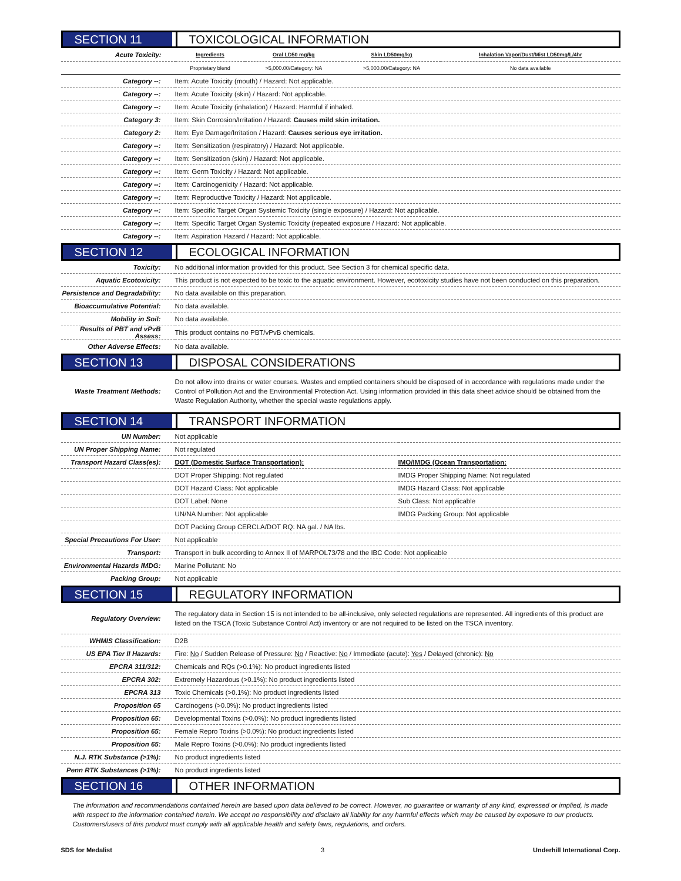SECTION 11 TOXICOLOGICAL INFORMATION
| Acute Toxicity: | Ingredients | Oral LD50 mg/kg | Skin LD50mg/kg | Inhalation Vapor/Dust/Mist LD50mg/L/4hr |
| --- | --- | --- | --- | --- |
| | Proprietary blend | >5,000.00/Category: NA | >5,000.00/Category: NA | No data available |
| Category --: | Item: Acute Toxicity (mouth) / Hazard: Not applicable. |
| Category --: | Item: Acute Toxicity (skin) / Hazard: Not applicable. |
| Category --: | Item: Acute Toxicity (inhalation) / Hazard: Harmful if inhaled. |
| Category 3: | Item: Skin Corrosion/Irritation / Hazard: Causes mild skin irritation. |
| Category 2: | Item: Eye Damage/Irritation / Hazard: Causes serious eye irritation. |
| Category --: | Item: Sensitization (respiratory) / Hazard: Not applicable. |
| Category --: | Item: Sensitization (skin) / Hazard: Not applicable. |
| Category --: | Item: Germ Toxicity / Hazard: Not applicable. |
| Category --: | Item: Carcinogenicity / Hazard: Not applicable. |
| Category --: | Item: Reproductive Toxicity / Hazard: Not applicable. |
| Category --: | Item: Specific Target Organ Systemic Toxicity (single exposure) / Hazard: Not applicable. |
| Category --: | Item: Specific Target Organ Systemic Toxicity (repeated exposure / Hazard: Not applicable. |
| Category --: | Item: Aspiration Hazard / Hazard: Not applicable. |
SECTION 12 ECOLOGICAL INFORMATION
| Toxicity: | No additional information provided for this product. See Section 3 for chemical specific data. |
| Aquatic Ecotoxicity: | This product is not expected to be toxic to the aquatic environment. However, ecotoxicity studies have not been conducted on this preparation. |
| Persistence and Degradability: | No data available on this preparation. |
| Bioaccumulative Potential: | No data available. |
| Mobility in Soil: | No data available. |
| Results of PBT and vPvB Assess: | This product contains no PBT/vPvB chemicals. |
| Other Adverse Effects: | No data available. |
SECTION 13 DISPOSAL CONSIDERATIONS
| Waste Treatment Methods: | Do not allow into drains or water courses. Wastes and emptied containers should be disposed of in accordance with regulations made under the Control of Pollution Act and the Environmental Protection Act. Using information provided in this data sheet advice should be obtained from the Waste Regulation Authority, whether the special waste regulations apply. |
SECTION 14 TRANSPORT INFORMATION
| UN Number: | Not applicable | |
| UN Proper Shipping Name: | Not regulated | |
| Transport Hazard Class(es): | DOT (Domestic Surface Transportation): | IMO/IMDG (Ocean Transportation: |
| | DOT Proper Shipping: Not regulated | IMDG Proper Shipping Name: Not regulated |
| | DOT Hazard Class: Not applicable | IMDG Hazard Class: Not applicable |
| | DOT Label: None | Sub Class: Not applicable |
| | UN/NA Number: Not applicable | IMDG Packing Group: Not applicable |
| | DOT Packing Group CERCLA/DOT RQ: NA gal. / NA lbs. | |
| Special Precautions For User: | Not applicable | |
| Transport: | Transport in bulk according to Annex II of MARPOL73/78 and the IBC Code: Not applicable | |
| Environmental Hazards IMDG: | Marine Pollutant: No | |
| Packing Group: | Not applicable | |
SECTION 15 REGULATORY INFORMATION
| Regulatory Overview: | The regulatory data in Section 15 is not intended to be all-inclusive, only selected regulations are represented. All ingredients of this product are listed on the TSCA (Toxic Substance Control Act) inventory or are not required to be listed on the TSCA inventory. |
| WHMIS Classification: | D2B |
| US EPA Tier II Hazards: | Fire: No / Sudden Release of Pressure: No / Reactive: No / Immediate (acute): Yes / Delayed (chronic): No |
| EPCRA 311/312: | Chemicals and RQs (>0.1%): No product ingredients listed |
| EPCRA 302: | Extremely Hazardous (>0.1%): No product ingredients listed |
| EPCRA 313 | Toxic Chemicals (>0.1%): No product ingredients listed |
| Proposition 65 | Carcinogens (>0.0%): No product ingredients listed |
| Proposition 65: | Developmental Toxins (>0.0%): No product ingredients listed |
| Proposition 65: | Female Repro Toxins (>0.0%): No product ingredients listed |
| Proposition 65: | Male Repro Toxins (>0.0%): No product ingredients listed |
| N.J. RTK Substance (>1%): | No product ingredients listed |
| Penn RTK Substances (>1%): | No product ingredients listed |
SECTION 16 OTHER INFORMATION
The information and recommendations contained herein are based upon data believed to be correct. However, no guarantee or warranty of any kind, expressed or implied, is made with respect to the information contained herein. We accept no responsibility and disclaim all liability for any harmful effects which may be caused by exposure to our products. Customers/users of this product must comply with all applicable health and safety laws, regulations, and orders.
SDS for Medalist 3 Underhill International Corp.